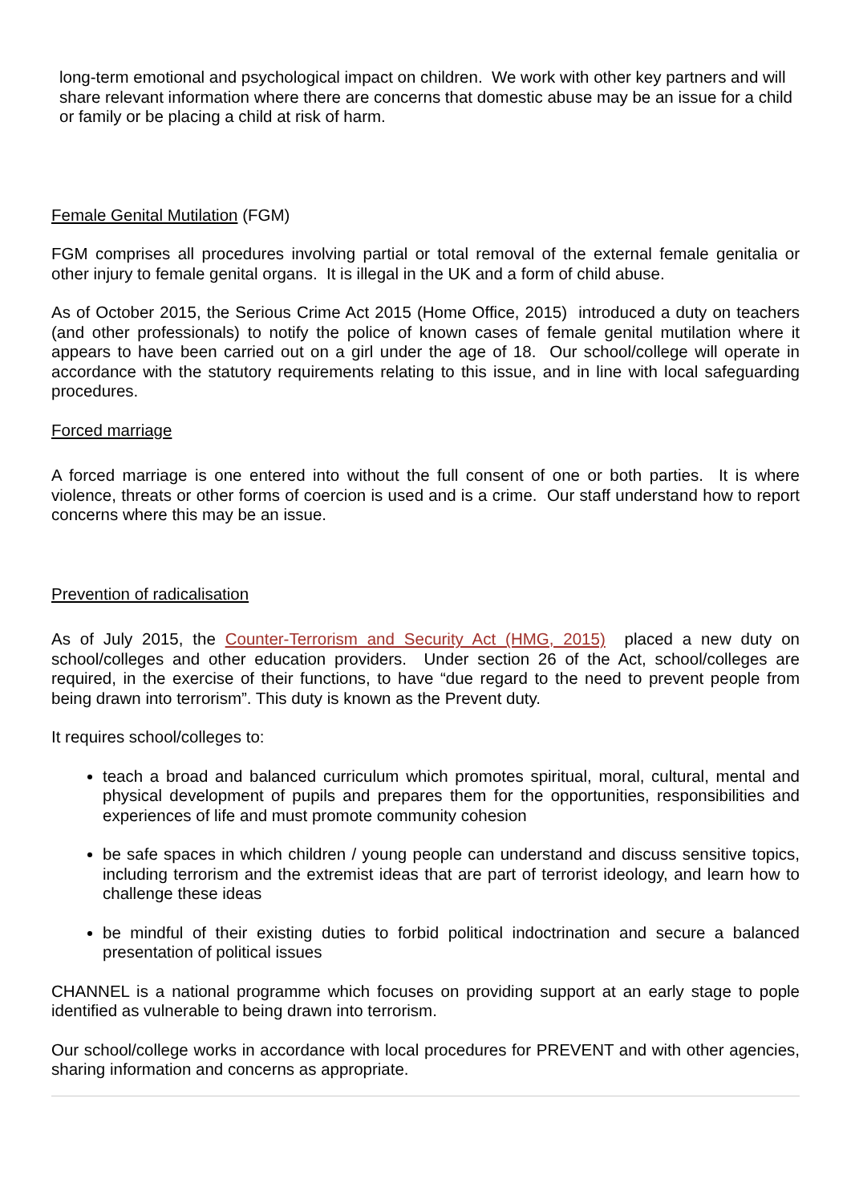long-term emotional and psychological impact on children. We work with other key partners and will share relevant information where there are concerns that domestic abuse may be an issue for a child or family or be placing a child at risk of harm.
Female Genital Mutilation (FGM)
FGM comprises all procedures involving partial or total removal of the external female genitalia or other injury to female genital organs. It is illegal in the UK and a form of child abuse.
As of October 2015, the Serious Crime Act 2015 (Home Office, 2015) introduced a duty on teachers (and other professionals) to notify the police of known cases of female genital mutilation where it appears to have been carried out on a girl under the age of 18. Our school/college will operate in accordance with the statutory requirements relating to this issue, and in line with local safeguarding procedures.
Forced marriage
A forced marriage is one entered into without the full consent of one or both parties. It is where violence, threats or other forms of coercion is used and is a crime. Our staff understand how to report concerns where this may be an issue.
Prevention of radicalisation
As of July 2015, the Counter-Terrorism and Security Act (HMG, 2015) placed a new duty on school/colleges and other education providers. Under section 26 of the Act, school/colleges are required, in the exercise of their functions, to have “due regard to the need to prevent people from being drawn into terrorism”. This duty is known as the Prevent duty.
It requires school/colleges to:
teach a broad and balanced curriculum which promotes spiritual, moral, cultural, mental and physical development of pupils and prepares them for the opportunities, responsibilities and experiences of life and must promote community cohesion
be safe spaces in which children / young people can understand and discuss sensitive topics, including terrorism and the extremist ideas that are part of terrorist ideology, and learn how to challenge these ideas
be mindful of their existing duties to forbid political indoctrination and secure a balanced presentation of political issues
CHANNEL is a national programme which focuses on providing support at an early stage to pople identified as vulnerable to being drawn into terrorism.
Our school/college works in accordance with local procedures for PREVENT and with other agencies, sharing information and concerns as appropriate.